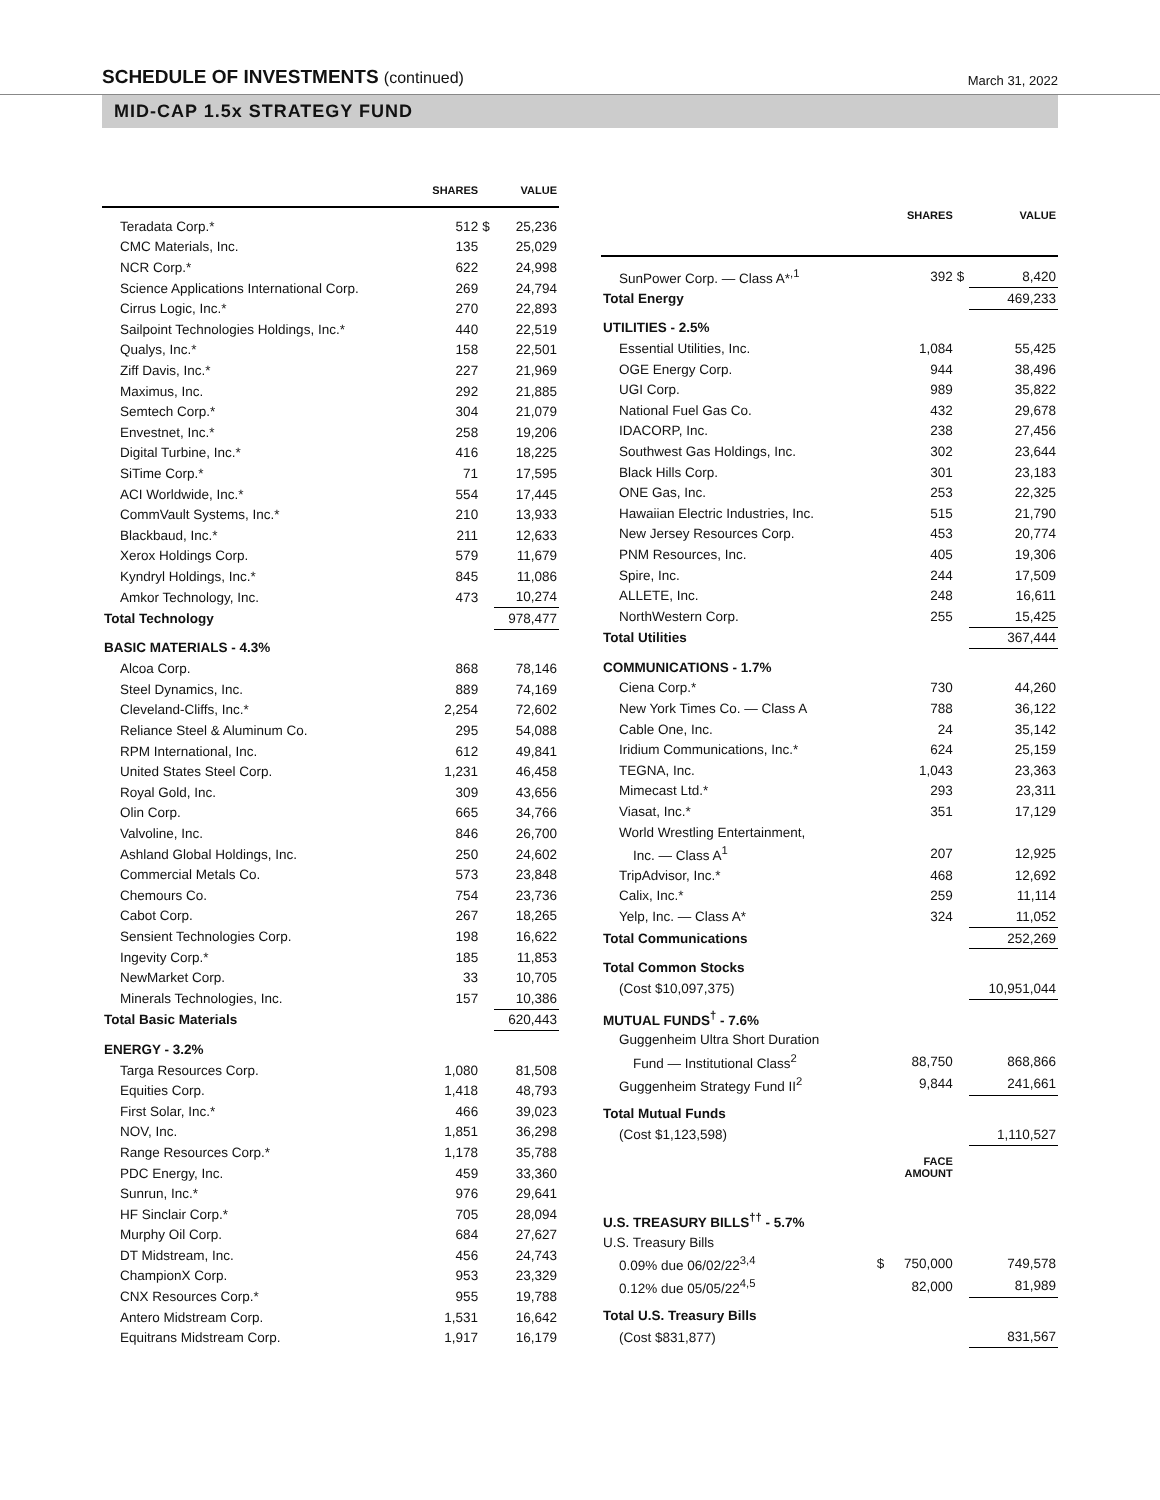SCHEDULE OF INVESTMENTS (continued)
March 31, 2022
MID-CAP 1.5x STRATEGY FUND
| | SHARES | | VALUE |
| --- | --- | --- | --- |
| Teradata Corp.* | 512 | $ | 25,236 |
| CMC Materials, Inc. | 135 | | 25,029 |
| NCR Corp.* | 622 | | 24,998 |
| Science Applications International Corp. | 269 | | 24,794 |
| Cirrus Logic, Inc.* | 270 | | 22,893 |
| Sailpoint Technologies Holdings, Inc.* | 440 | | 22,519 |
| Qualys, Inc.* | 158 | | 22,501 |
| Ziff Davis, Inc.* | 227 | | 21,969 |
| Maximus, Inc. | 292 | | 21,885 |
| Semtech Corp.* | 304 | | 21,079 |
| Envestnet, Inc.* | 258 | | 19,206 |
| Digital Turbine, Inc.* | 416 | | 18,225 |
| SiTime Corp.* | 71 | | 17,595 |
| ACI Worldwide, Inc.* | 554 | | 17,445 |
| CommVault Systems, Inc.* | 210 | | 13,933 |
| Blackbaud, Inc.* | 211 | | 12,633 |
| Xerox Holdings Corp. | 579 | | 11,679 |
| Kyndryl Holdings, Inc.* | 845 | | 11,086 |
| Amkor Technology, Inc. | 473 | | 10,274 |
| Total Technology | | | 978,477 |
| BASIC MATERIALS - 4.3% | | | |
| Alcoa Corp. | 868 | | 78,146 |
| Steel Dynamics, Inc. | 889 | | 74,169 |
| Cleveland-Cliffs, Inc.* | 2,254 | | 72,602 |
| Reliance Steel & Aluminum Co. | 295 | | 54,088 |
| RPM International, Inc. | 612 | | 49,841 |
| United States Steel Corp. | 1,231 | | 46,458 |
| Royal Gold, Inc. | 309 | | 43,656 |
| Olin Corp. | 665 | | 34,766 |
| Valvoline, Inc. | 846 | | 26,700 |
| Ashland Global Holdings, Inc. | 250 | | 24,602 |
| Commercial Metals Co. | 573 | | 23,848 |
| Chemours Co. | 754 | | 23,736 |
| Cabot Corp. | 267 | | 18,265 |
| Sensient Technologies Corp. | 198 | | 16,622 |
| Ingevity Corp.* | 185 | | 11,853 |
| NewMarket Corp. | 33 | | 10,705 |
| Minerals Technologies, Inc. | 157 | | 10,386 |
| Total Basic Materials | | | 620,443 |
| ENERGY - 3.2% | | | |
| Targa Resources Corp. | 1,080 | | 81,508 |
| Equities Corp. | 1,418 | | 48,793 |
| First Solar, Inc.* | 466 | | 39,023 |
| NOV, Inc. | 1,851 | | 36,298 |
| Range Resources Corp.* | 1,178 | | 35,788 |
| PDC Energy, Inc. | 459 | | 33,360 |
| Sunrun, Inc.* | 976 | | 29,641 |
| HF Sinclair Corp.* | 705 | | 28,094 |
| Murphy Oil Corp. | 684 | | 27,627 |
| DT Midstream, Inc. | 456 | | 24,743 |
| ChampionX Corp. | 953 | | 23,329 |
| CNX Resources Corp.* | 955 | | 19,788 |
| Antero Midstream Corp. | 1,531 | | 16,642 |
| Equitrans Midstream Corp. | 1,917 | | 16,179 |
| | | SHARES | | VALUE |
| --- | --- | --- | --- | --- |
| SunPower Corp. — Class A*<sup>,1</sup> | | 392 | $ | 8,420 |
| Total Energy | | | | 469,233 |
| UTILITIES - 2.5% | | | | |
| Essential Utilities, Inc. | | 1,084 | | 55,425 |
| OGE Energy Corp. | | 944 | | 38,496 |
| UGI Corp. | | 989 | | 35,822 |
| National Fuel Gas Co. | | 432 | | 29,678 |
| IDACORP, Inc. | | 238 | | 27,456 |
| Southwest Gas Holdings, Inc. | | 302 | | 23,644 |
| Black Hills Corp. | | 301 | | 23,183 |
| ONE Gas, Inc. | | 253 | | 22,325 |
| Hawaiian Electric Industries, Inc. | | 515 | | 21,790 |
| New Jersey Resources Corp. | | 453 | | 20,774 |
| PNM Resources, Inc. | | 405 | | 19,306 |
| Spire, Inc. | | 244 | | 17,509 |
| ALLETE, Inc. | | 248 | | 16,611 |
| NorthWestern Corp. | | 255 | | 15,425 |
| Total Utilities | | | | 367,444 |
| COMMUNICATIONS - 1.7% | | | | |
| Ciena Corp.* | | 730 | | 44,260 |
| New York Times Co. — Class A | | 788 | | 36,122 |
| Cable One, Inc. | | 24 | | 35,142 |
| Iridium Communications, Inc.* | | 624 | | 25,159 |
| TEGNA, Inc. | | 1,043 | | 23,363 |
| Mimecast Ltd.* | | 293 | | 23,311 |
| Viasat, Inc.* | | 351 | | 17,129 |
| World Wrestling Entertainment, | | | | |
| Inc. — Class A<sup>1</sup> | | 207 | | 12,925 |
| TripAdvisor, Inc.* | | 468 | | 12,692 |
| Calix, Inc.* | | 259 | | 11,114 |
| Yelp, Inc. — Class A* | | 324 | | 11,052 |
| Total Communications | | | | 252,269 |
| Total Common Stocks | | | | |
| (Cost $10,097,375) | | | | 10,951,044 |
| MUTUAL FUNDS<sup>†</sup> - 7.6% | | | | |
| Guggenheim Ultra Short Duration | | | | |
| Fund — Institutional Class<sup>2</sup> | | 88,750 | | 868,866 |
| Guggenheim Strategy Fund II<sup>2</sup> | | 9,844 | | 241,661 |
| Total Mutual Funds | | | | |
| (Cost $1,123,598) | | | | 1,110,527 |
| | | FACE AMOUNT | | |
| U.S. TREASURY BILLS<sup>††</sup> - 5.7% | | | | |
| U.S. Treasury Bills | | | | |
| 0.09% due 06/02/22<sup>3,4</sup> | $ | 750,000 | | 749,578 |
| 0.12% due 05/05/22<sup>4,5</sup> | | 82,000 | | 81,989 |
| Total U.S. Treasury Bills | | | | |
| (Cost $831,877) | | | | 831,567 |